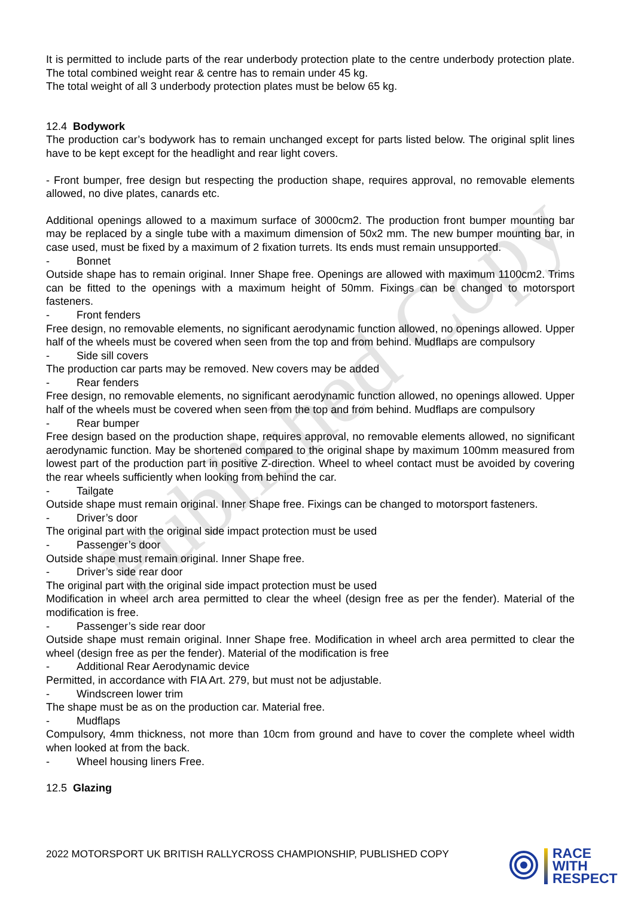Published Copy
It is permitted to include parts of the rear underbody protection plate to the centre underbody protection plate. The total combined weight rear & centre has to remain under 45 kg.
The total weight of all 3 underbody protection plates must be below 65 kg.
12.4 Bodywork
The production car’s bodywork has to remain unchanged except for parts listed below. The original split lines have to be kept except for the headlight and rear light covers.
- Front bumper, free design but respecting the production shape, requires approval, no removable elements allowed, no dive plates, canards etc.
Additional openings allowed to a maximum surface of 3000cm2. The production front bumper mounting bar may be replaced by a single tube with a maximum dimension of 50x2 mm. The new bumper mounting bar, in case used, must be fixed by a maximum of 2 fixation turrets. Its ends must remain unsupported.
- Bonnet
Outside shape has to remain original. Inner Shape free. Openings are allowed with maximum 1100cm2. Trims can be fitted to the openings with a maximum height of 50mm. Fixings can be changed to motorsport fasteners.
- Front fenders
Free design, no removable elements, no significant aerodynamic function allowed, no openings allowed. Upper half of the wheels must be covered when seen from the top and from behind. Mudflaps are compulsory
- Side sill covers
The production car parts may be removed. New covers may be added
- Rear fenders
Free design, no removable elements, no significant aerodynamic function allowed, no openings allowed. Upper half of the wheels must be covered when seen from the top and from behind. Mudflaps are compulsory
- Rear bumper
Free design based on the production shape, requires approval, no removable elements allowed, no significant aerodynamic function. May be shortened compared to the original shape by maximum 100mm measured from lowest part of the production part in positive Z-direction. Wheel to wheel contact must be avoided by covering the rear wheels sufficiently when looking from behind the car.
- Tailgate
Outside shape must remain original. Inner Shape free. Fixings can be changed to motorsport fasteners.
- Driver’s door
The original part with the original side impact protection must be used
- Passenger’s door
Outside shape must remain original. Inner Shape free.
- Driver’s side rear door
The original part with the original side impact protection must be used
Modification in wheel arch area permitted to clear the wheel (design free as per the fender). Material of the modification is free.
- Passenger’s side rear door
Outside shape must remain original. Inner Shape free. Modification in wheel arch area permitted to clear the wheel (design free as per the fender). Material of the modification is free
- Additional Rear Aerodynamic device
Permitted, in accordance with FIA Art. 279, but must not be adjustable.
- Windscreen lower trim
The shape must be as on the production car. Material free.
- Mudflaps
Compulsory, 4mm thickness, not more than 10cm from ground and have to cover the complete wheel width when looked at from the back.
- Wheel housing liners Free.
12.5 Glazing
2022 MOTORSPORT UK BRITISH RALLYCROSS CHAMPIONSHIP, PUBLISHED COPY
RACE
WITH
RESPECT